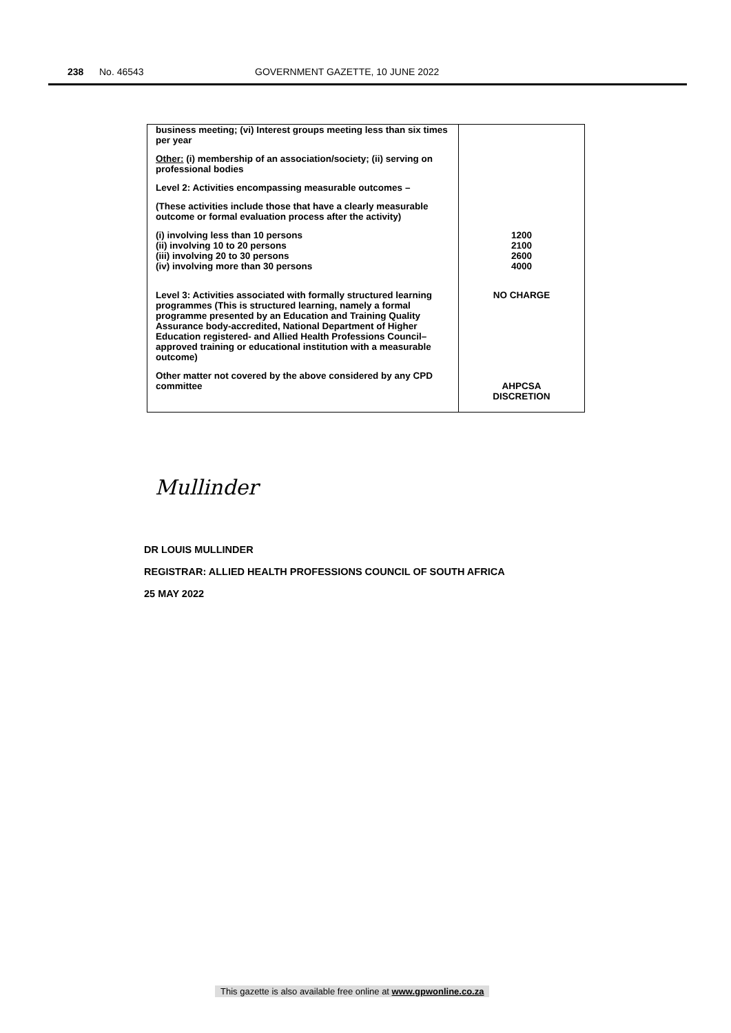238 No. 46543 GOVERNMENT GAZETTE, 10 JUNE 2022
| business meeting; (vi) Interest groups meeting less than six times per year Other: (i) membership of an association/society; (ii) serving on professional bodies Level 2: Activities encompassing measurable outcomes – (These activities include those that have a clearly measurable outcome or formal evaluation process after the activity) | |
| (i) involving less than 10 persons (ii) involving 10 to 20 persons (iii) involving 20 to 30 persons (iv) involving more than 30 persons | 1200 2100 2600 4000 |
| Level 3: Activities associated with formally structured learning programmes (This is structured learning, namely a formal programme presented by an Education and Training Quality Assurance body-accredited, National Department of Higher Education registered- and Allied Health Professions Council–approved training or educational institution with a measurable outcome) | NO CHARGE |
| Other matter not covered by the above considered by any CPD committee | AHPCSA DISCRETION |
Mullinder
DR LOUIS MULLINDER
REGISTRAR: ALLIED HEALTH PROFESSIONS COUNCIL OF SOUTH AFRICA
25 MAY 2022
This gazette is also available free online at www.gpwonline.co.za